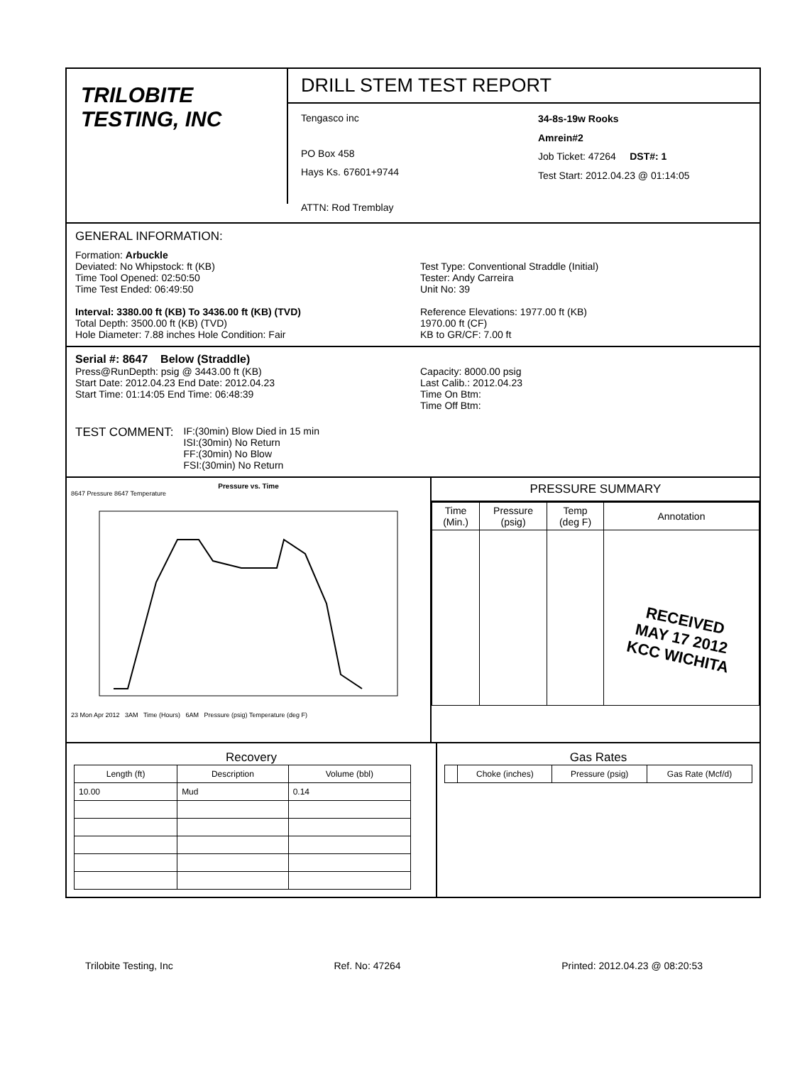TRILOBITE
TESTING, INC
DRILL STEM TEST REPORT
Tengasco inc
PO Box 458
Hays Ks. 67601+9744
ATTN: Rod Tremblay
34-8s-19w Rooks
Amrein#2
Job Ticket: 47264 DST#: 1
Test Start: 2012.04.23 @ 01:14:05
GENERAL INFORMATION:
Formation: Arbuckle
Deviated: No Whipstock: ft (KB)
Time Tool Opened: 02:50:50
Time Test Ended: 06:49:50
Interval: 3380.00 ft (KB) To 3436.00 ft (KB) (TVD)
Total Depth: 3500.00 ft (KB) (TVD)
Hole Diameter: 7.88 inches Hole Condition: Fair
Test Type: Conventional Straddle (Initial)
Tester: Andy Carreira
Unit No: 39
Reference Elevations: 1977.00 ft (KB)
1970.00 ft (CF)
KB to GR/CF: 7.00 ft
Serial #: 8647 Below (Straddle)
Press@RunDepth: psig @ 3443.00 ft (KB)
Start Date: 2012.04.23 End Date: 2012.04.23
Start Time: 01:14:05 End Time: 06:48:39
Capacity: 8000.00 psig
Last Calib.: 2012.04.23
Time On Btm:
Time Off Btm:
TEST COMMENT:
IF:(30min) Blow Died in 15 min
ISI:(30min) No Return
FF:(30min) No Blow
FSI:(30min) No Return
Pressure vs. Time
8647 Pressure 8647 Temperature
23 Mon Apr 2012 3AM Time (Hours) 6AM Pressure (psig) Temperature (deg F)
PRESSURE SUMMARY
| Time (Min.) | Pressure (psig) | Temp (deg F) | Annotation |
| --- | --- | --- | --- |
| | | | RECEIVED MAY 17 2012 KCC WICHITA |
Recovery
| Length (ft) | Description | Volume (bbl) |
| --- | --- | --- |
| 10.00 | Mud | 0.14 |
Gas Rates
| | Choke (inches) | Pressure (psig) | Gas Rate (Mcf/d) |
| --- | --- | --- | --- |
Trilobite Testing, Inc Ref. No: 47264 Printed: 2012.04.23 @ 08:20:53